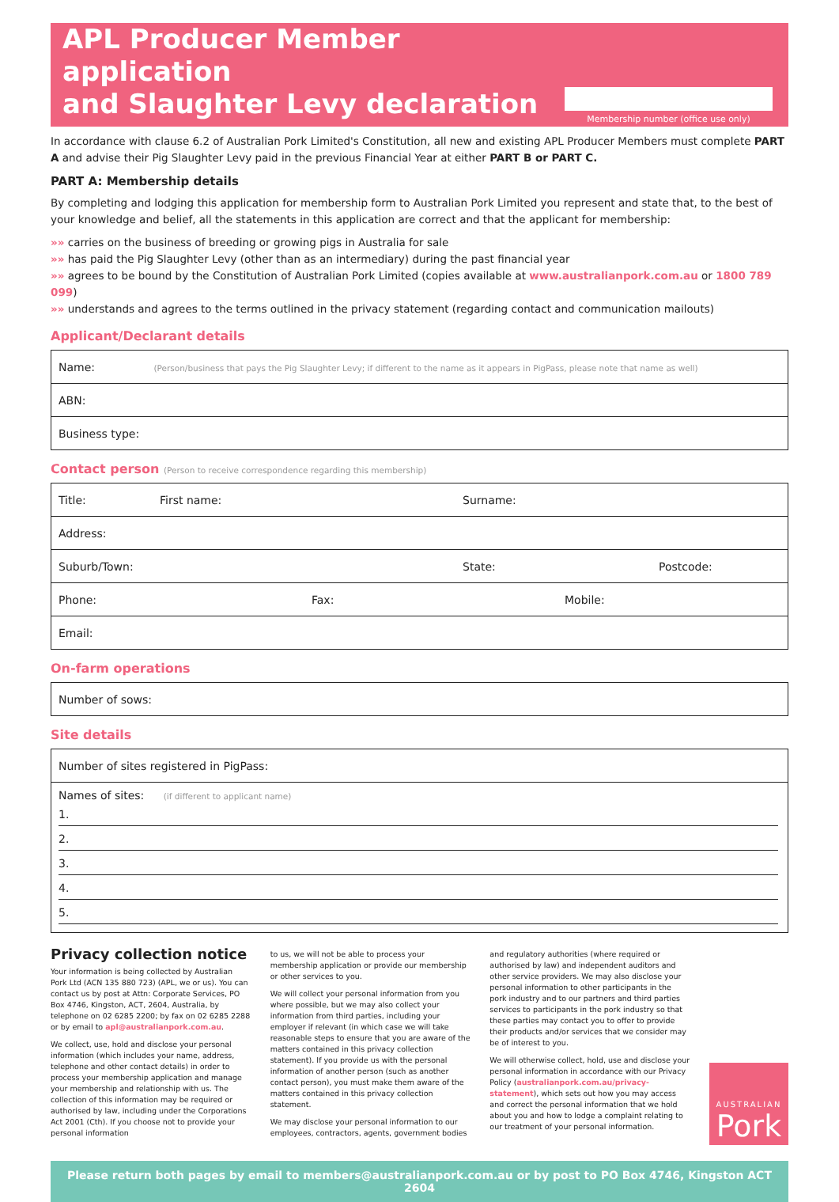APL Producer Member application
and Slaughter Levy declaration
Membership number (office use only)
In accordance with clause 6.2 of Australian Pork Limited's Constitution, all new and existing APL Producer Members must complete PART A and advise their Pig Slaughter Levy paid in the previous Financial Year at either PART B or PART C.
PART A: Membership details
By completing and lodging this application for membership form to Australian Pork Limited you represent and state that, to the best of your knowledge and belief, all the statements in this application are correct and that the applicant for membership:
»» carries on the business of breeding or growing pigs in Australia for sale
»» has paid the Pig Slaughter Levy (other than as an intermediary) during the past financial year
»» agrees to be bound by the Constitution of Australian Pork Limited (copies available at www.australianpork.com.au or 1800 789 099)
»» understands and agrees to the terms outlined in the privacy statement (regarding contact and communication mailouts)
Applicant/Declarant details
| Name: (Person/business that pays the Pig Slaughter Levy; if different to the name as it appears in PigPass, please note that name as well) |
| ABN: |
| Business type: |
Contact person (Person to receive correspondence regarding this membership)
| Title: | First name: | Surname: | |
| Address: | | | |
| Suburb/Town: | | State: | Postcode: |
| Phone: Fax: Mobile: | | | |
| Email: | | | |
On-farm operations
| Number of sows: |
Site details
| Number of sites registered in PigPass: |
| Names of sites: (if different to applicant name) 1. 2. 3. 4. 5. |
Privacy collection notice
Your information is being collected by Australian Pork Ltd (ACN 135 880 723) (APL, we or us). You can contact us by post at Attn: Corporate Services, PO Box 4746, Kingston, ACT, 2604, Australia, by telephone on 02 6285 2200; by fax on 02 6285 2288 or by email to apl@australianpork.com.au.
We collect, use, hold and disclose your personal information (which includes your name, address, telephone and other contact details) in order to process your membership application and manage your membership and relationship with us. The collection of this information may be required or authorised by law, including under the Corporations Act 2001 (Cth). If you choose not to provide your personal information
to us, we will not be able to process your membership application or provide our membership or other services to you.
We will collect your personal information from you where possible, but we may also collect your information from third parties, including your employer if relevant (in which case we will take reasonable steps to ensure that you are aware of the matters contained in this privacy collection statement). If you provide us with the personal information of another person (such as another contact person), you must make them aware of the matters contained in this privacy collection statement.
We may disclose your personal information to our employees, contractors, agents, government bodies
and regulatory authorities (where required or authorised by law) and independent auditors and other service providers. We may also disclose your personal information to other participants in the pork industry and to our partners and third parties services to participants in the pork industry so that these parties may contact you to offer to provide their products and/or services that we consider may be of interest to you.
We will otherwise collect, hold, use and disclose your personal information in accordance with our Privacy Policy (australianpork.com.au/privacy-statement), which sets out how you may access and correct the personal information that we hold about you and how to lodge a complaint relating to our treatment of your personal information.
AUSTRALIAN
Pork
Please return both pages by email to members@australianpork.com.au or by post to PO Box 4746, Kingston ACT 2604